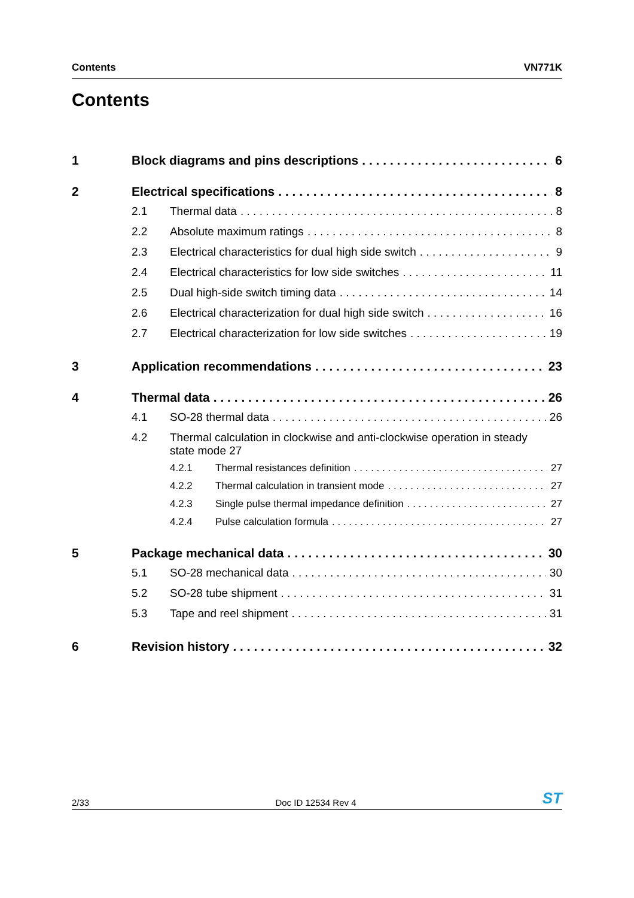Contents VN771K
Contents
1 Block diagrams and pins descriptions 6
2 Electrical specifications 8
2.1 Thermal data 8
2.2 Absolute maximum ratings 8
2.3 Electrical characteristics for dual high side switch 9
2.4 Electrical characteristics for low side switches 11
2.5 Dual high-side switch timing data 14
2.6 Electrical characterization for dual high side switch 16
2.7 Electrical characterization for low side switches 19
3 Application recommendations 23
4 Thermal data 26
4.1 SO-28 thermal data 26
4.2 Thermal calculation in clockwise and anti-clockwise operation in steady
state mode 27
4.2.1 Thermal resistances definition 27
4.2.2 Thermal calculation in transient mode 27
4.2.3 Single pulse thermal impedance definition 27
4.2.4 Pulse calculation formula 27
5 Package mechanical data 30
5.1 SO-28 mechanical data 30
5.2 SO-28 tube shipment 31
5.3 Tape and reel shipment 31
6 Revision history 32
2/33 Doc ID 12534 Rev 4 ST